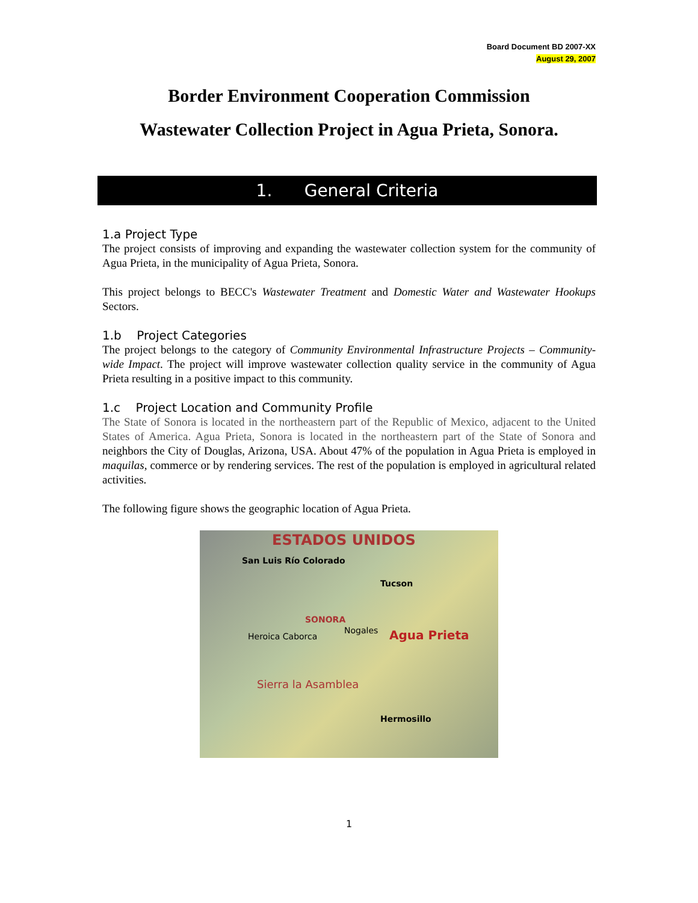Board Document BD 2007-XX
August 29, 2007
Border Environment Cooperation Commission
Wastewater Collection Project in Agua Prieta, Sonora.
1. General Criteria
1.a Project Type
The project consists of improving and expanding the wastewater collection system for the community of Agua Prieta, in the municipality of Agua Prieta, Sonora.
This project belongs to BECC's Wastewater Treatment and Domestic Water and Wastewater Hookups Sectors.
1.b Project Categories
The project belongs to the category of Community Environmental Infrastructure Projects – Community-wide Impact. The project will improve wastewater collection quality service in the community of Agua Prieta resulting in a positive impact to this community.
1.c Project Location and Community Profile
The State of Sonora is located in the northeastern part of the Republic of Mexico, adjacent to the United States of America. Agua Prieta, Sonora is located in the northeastern part of the State of Sonora and neighbors the City of Douglas, Arizona, USA. About 47% of the population in Agua Prieta is employed in maquilas, commerce or by rendering services. The rest of the population is employed in agricultural related activities.
The following figure shows the geographic location of Agua Prieta.
ESTADOS UNIDOS
San Luis Río Colorado
Tucson
SONORA
Nogales Agua Prieta Heroica Caborca
Hermosillo
Sierra la Asamblea
1